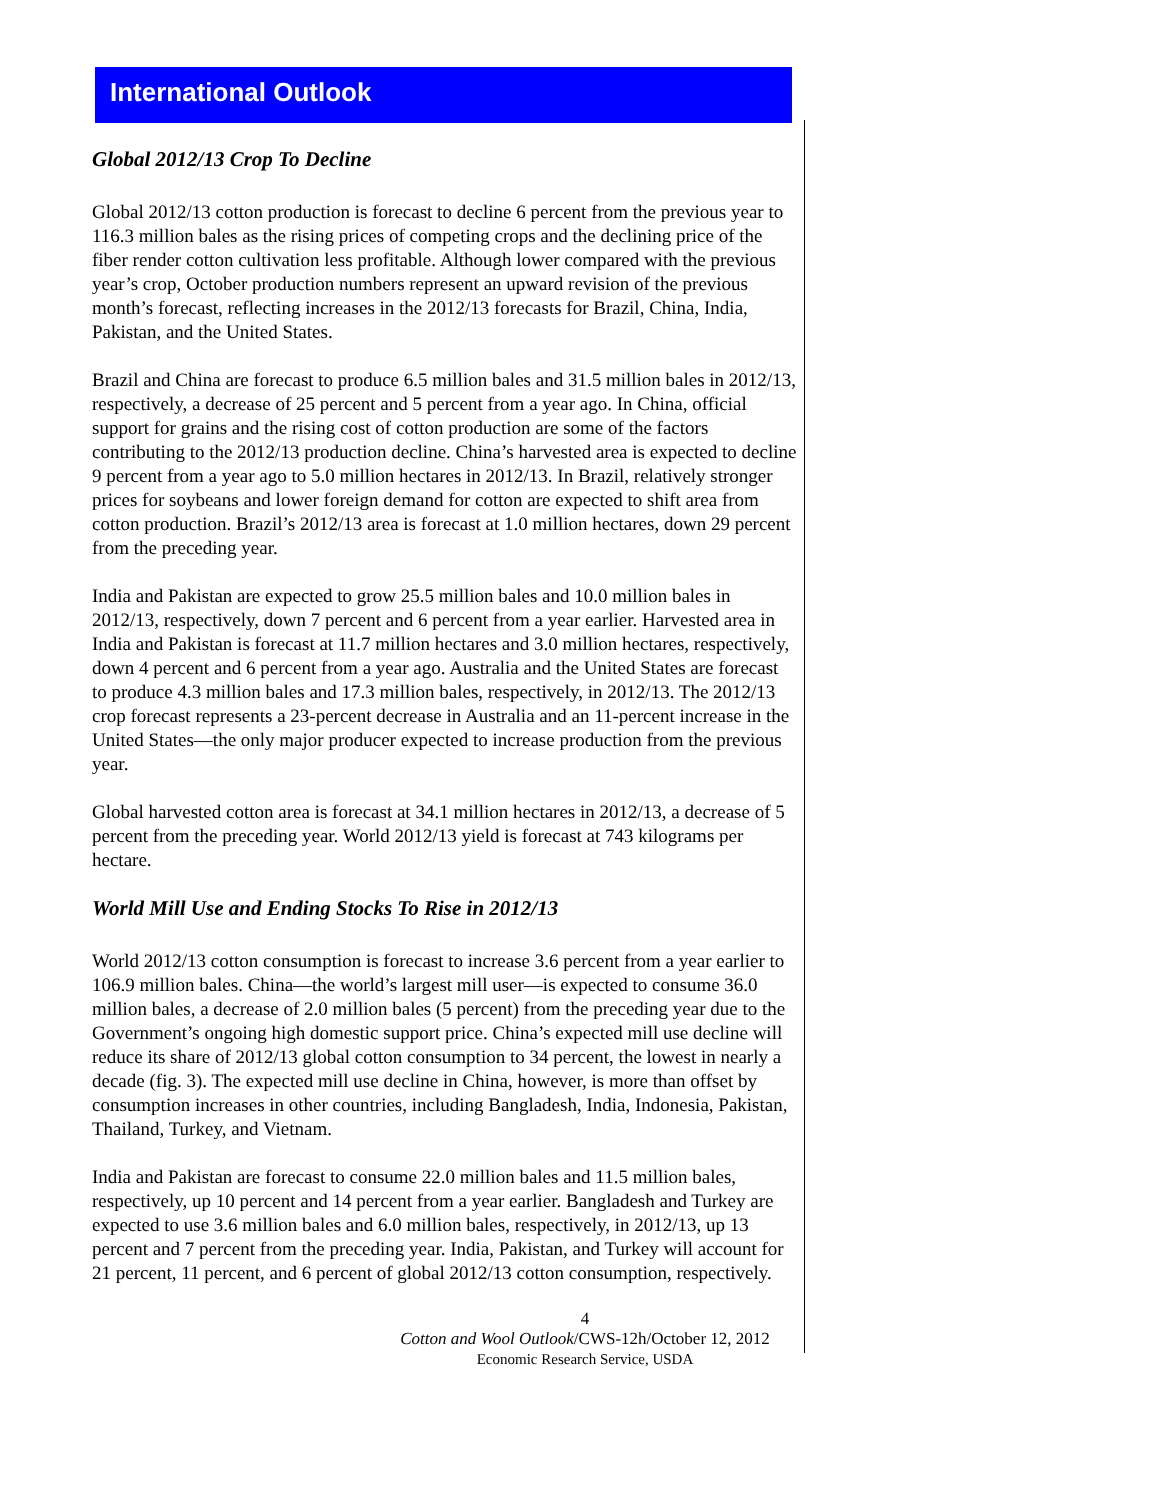International Outlook
Global 2012/13 Crop To Decline
Global 2012/13 cotton production is forecast to decline 6 percent from the previous year to 116.3 million bales as the rising prices of competing crops and the declining price of the fiber render cotton cultivation less profitable. Although lower compared with the previous year’s crop, October production numbers represent an upward revision of the previous month’s forecast, reflecting increases in the 2012/13 forecasts for Brazil, China, India, Pakistan, and the United States.
Brazil and China are forecast to produce 6.5 million bales and 31.5 million bales in 2012/13, respectively, a decrease of 25 percent and 5 percent from a year ago. In China, official support for grains and the rising cost of cotton production are some of the factors contributing to the 2012/13 production decline. China’s harvested area is expected to decline 9 percent from a year ago to 5.0 million hectares in 2012/13. In Brazil, relatively stronger prices for soybeans and lower foreign demand for cotton are expected to shift area from cotton production. Brazil’s 2012/13 area is forecast at 1.0 million hectares, down 29 percent from the preceding year.
India and Pakistan are expected to grow 25.5 million bales and 10.0 million bales in 2012/13, respectively, down 7 percent and 6 percent from a year earlier. Harvested area in India and Pakistan is forecast at 11.7 million hectares and 3.0 million hectares, respectively, down 4 percent and 6 percent from a year ago. Australia and the United States are forecast to produce 4.3 million bales and 17.3 million bales, respectively, in 2012/13. The 2012/13 crop forecast represents a 23-percent decrease in Australia and an 11-percent increase in the United States—the only major producer expected to increase production from the previous year.
Global harvested cotton area is forecast at 34.1 million hectares in 2012/13, a decrease of 5 percent from the preceding year. World 2012/13 yield is forecast at 743 kilograms per hectare.
World Mill Use and Ending Stocks To Rise in 2012/13
World 2012/13 cotton consumption is forecast to increase 3.6 percent from a year earlier to 106.9 million bales. China—the world’s largest mill user—is expected to consume 36.0 million bales, a decrease of 2.0 million bales (5 percent) from the preceding year due to the Government’s ongoing high domestic support price. China’s expected mill use decline will reduce its share of 2012/13 global cotton consumption to 34 percent, the lowest in nearly a decade (fig. 3). The expected mill use decline in China, however, is more than offset by consumption increases in other countries, including Bangladesh, India, Indonesia, Pakistan, Thailand, Turkey, and Vietnam.
India and Pakistan are forecast to consume 22.0 million bales and 11.5 million bales, respectively, up 10 percent and 14 percent from a year earlier. Bangladesh and Turkey are expected to use 3.6 million bales and 6.0 million bales, respectively, in 2012/13, up 13 percent and 7 percent from the preceding year. India, Pakistan, and Turkey will account for 21 percent, 11 percent, and 6 percent of global 2012/13 cotton consumption, respectively.
4
Cotton and Wool Outlook/CWS-12h/October 12, 2012
Economic Research Service, USDA